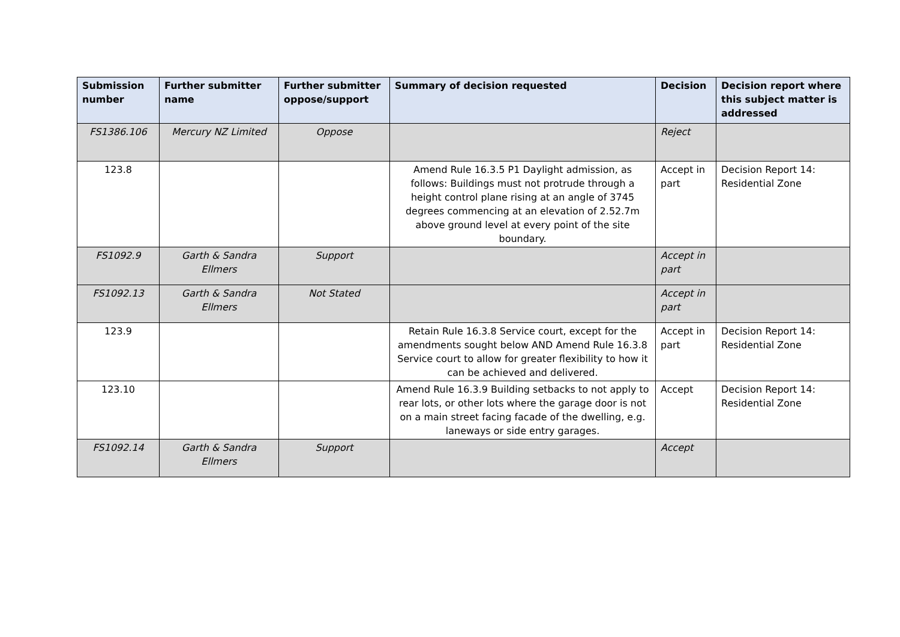| Submission number | Further submitter name | Further submitter oppose/support | Summary of decision requested | Decision | Decision report where this subject matter is addressed |
| --- | --- | --- | --- | --- | --- |
| FS1386.106 | Mercury NZ Limited | Oppose | | Reject | |
| 123.8 | | | Amend Rule 16.3.5 P1 Daylight admission, as follows: Buildings must not protrude through a height control plane rising at an angle of 3745 degrees commencing at an elevation of 2.52.7m above ground level at every point of the site boundary. | Accept in part | Decision Report 14: Residential Zone |
| FS1092.9 | Garth & Sandra Ellmers | Support | | Accept in part | |
| FS1092.13 | Garth & Sandra Ellmers | Not Stated | | Accept in part | |
| 123.9 | | | Retain Rule 16.3.8 Service court, except for the amendments sought below AND Amend Rule 16.3.8 Service court to allow for greater flexibility to how it can be achieved and delivered. | Accept in part | Decision Report 14: Residential Zone |
| 123.10 | | | Amend Rule 16.3.9 Building setbacks to not apply to rear lots, or other lots where the garage door is not on a main street facing facade of the dwelling, e.g. laneways or side entry garages. | Accept | Decision Report 14: Residential Zone |
| FS1092.14 | Garth & Sandra Ellmers | Support | | Accept | |